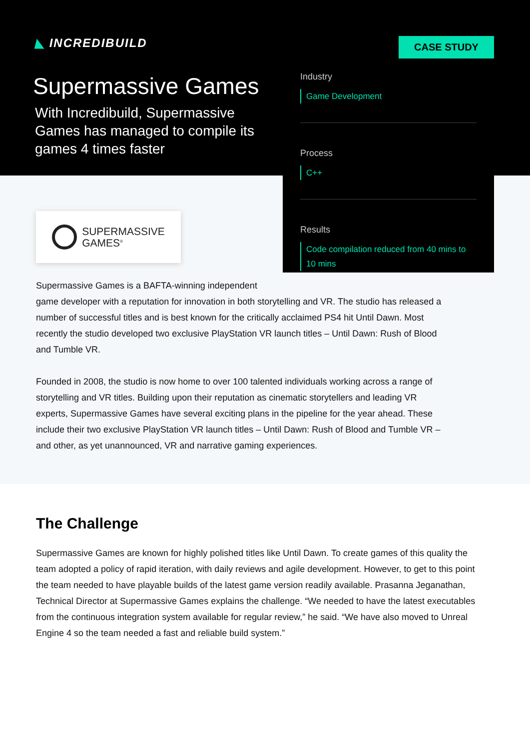◣ INCREDIBUILD
Supermassive Games
With Incredibuild, Supermassive Games has managed to compile its games 4 times faster
Industry
Game Development
Process
C++
Results
Code compilation reduced from 40 mins to 10 mins
CASE STUDY
SUPERMASSIVE
GAMES<sup>®</sup>
Supermassive Games is a BAFTA-winning independent
game developer with a reputation for innovation in both storytelling and VR. The studio has released a number of successful titles and is best known for the critically acclaimed PS4 hit Until Dawn. Most recently the studio developed two exclusive PlayStation VR launch titles – Until Dawn: Rush of Blood and Tumble VR.
Founded in 2008, the studio is now home to over 100 talented individuals working across a range of storytelling and VR titles. Building upon their reputation as cinematic storytellers and leading VR experts, Supermassive Games have several exciting plans in the pipeline for the year ahead. These include their two exclusive PlayStation VR launch titles – Until Dawn: Rush of Blood and Tumble VR – and other, as yet unannounced, VR and narrative gaming experiences.
The Challenge
Supermassive Games are known for highly polished titles like Until Dawn. To create games of this quality the team adopted a policy of rapid iteration, with daily reviews and agile development. However, to get to this point the team needed to have playable builds of the latest game version readily available. Prasanna Jeganathan, Technical Director at Supermassive Games explains the challenge. “We needed to have the latest executables from the continuous integration system available for regular review,” he said. “We have also moved to Unreal Engine 4 so the team needed a fast and reliable build system.”